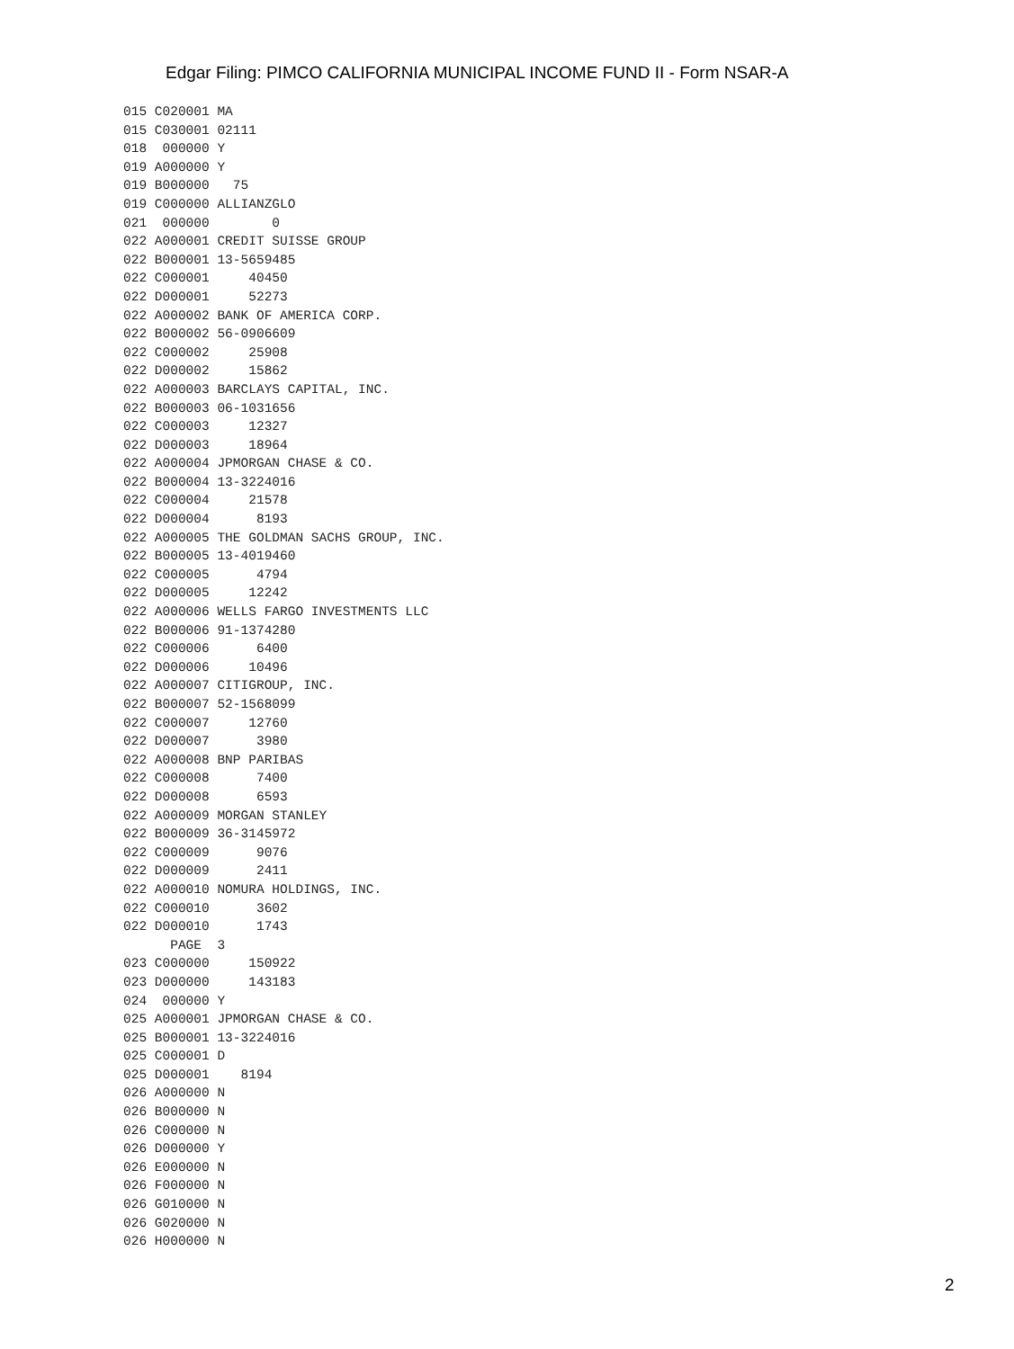Edgar Filing: PIMCO CALIFORNIA MUNICIPAL INCOME FUND II - Form NSAR-A
015 C020001 MA
015 C030001 02111
018  000000 Y
019 A000000 Y
019 B000000   75
019 C000000 ALLIANZGLO
021  000000        0
022 A000001 CREDIT SUISSE GROUP
022 B000001 13-5659485
022 C000001     40450
022 D000001     52273
022 A000002 BANK OF AMERICA CORP.
022 B000002 56-0906609
022 C000002     25908
022 D000002     15862
022 A000003 BARCLAYS CAPITAL, INC.
022 B000003 06-1031656
022 C000003     12327
022 D000003     18964
022 A000004 JPMORGAN CHASE & CO.
022 B000004 13-3224016
022 C000004     21578
022 D000004      8193
022 A000005 THE GOLDMAN SACHS GROUP, INC.
022 B000005 13-4019460
022 C000005      4794
022 D000005     12242
022 A000006 WELLS FARGO INVESTMENTS LLC
022 B000006 91-1374280
022 C000006      6400
022 D000006     10496
022 A000007 CITIGROUP, INC.
022 B000007 52-1568099
022 C000007     12760
022 D000007      3980
022 A000008 BNP PARIBAS
022 C000008      7400
022 D000008      6593
022 A000009 MORGAN STANLEY
022 B000009 36-3145972
022 C000009      9076
022 D000009      2411
022 A000010 NOMURA HOLDINGS, INC.
022 C000010      3602
022 D000010      1743
      PAGE  3
023 C000000     150922
023 D000000     143183
024  000000 Y
025 A000001 JPMORGAN CHASE & CO.
025 B000001 13-3224016
025 C000001 D
025 D000001    8194
026 A000000 N
026 B000000 N
026 C000000 N
026 D000000 Y
026 E000000 N
026 F000000 N
026 G010000 N
026 G020000 N
026 H000000 N
2